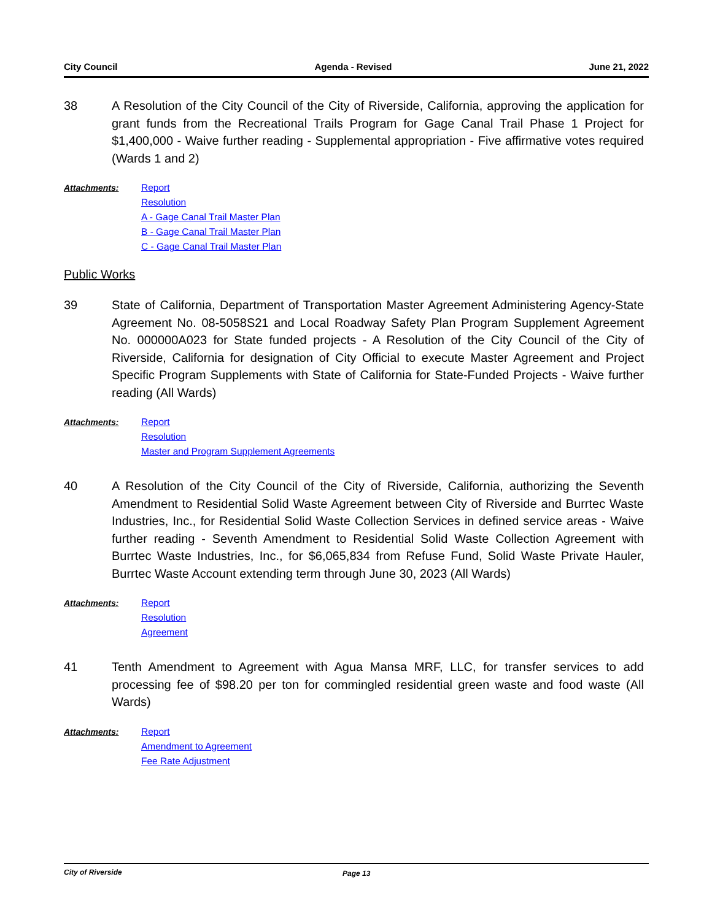City Council Agenda - Revised June 21, 2022
38 A Resolution of the City Council of the City of Riverside, California, approving the application for grant funds from the Recreational Trails Program for Gage Canal Trail Phase 1 Project for $1,400,000 - Waive further reading - Supplemental appropriation - Five affirmative votes required (Wards 1 and 2)
Attachments:
Report
Resolution
A - Gage Canal Trail Master Plan
B - Gage Canal Trail Master Plan
C - Gage Canal Trail Master Plan
Public Works
39 State of California, Department of Transportation Master Agreement Administering Agency-State Agreement No. 08-5058S21 and Local Roadway Safety Plan Program Supplement Agreement No. 000000A023 for State funded projects - A Resolution of the City Council of the City of Riverside, California for designation of City Official to execute Master Agreement and Project Specific Program Supplements with State of California for State-Funded Projects - Waive further reading (All Wards)
Attachments:
Report
Resolution
Master and Program Supplement Agreements
40 A Resolution of the City Council of the City of Riverside, California, authorizing the Seventh Amendment to Residential Solid Waste Agreement between City of Riverside and Burrtec Waste Industries, Inc., for Residential Solid Waste Collection Services in defined service areas - Waive further reading - Seventh Amendment to Residential Solid Waste Collection Agreement with Burrtec Waste Industries, Inc., for $6,065,834 from Refuse Fund, Solid Waste Private Hauler, Burrtec Waste Account extending term through June 30, 2023 (All Wards)
Attachments:
Report
Resolution
Agreement
41 Tenth Amendment to Agreement with Agua Mansa MRF, LLC, for transfer services to add processing fee of $98.20 per ton for commingled residential green waste and food waste (All Wards)
Attachments:
Report
Amendment to Agreement
Fee Rate Adjustment
City of Riverside Page 13